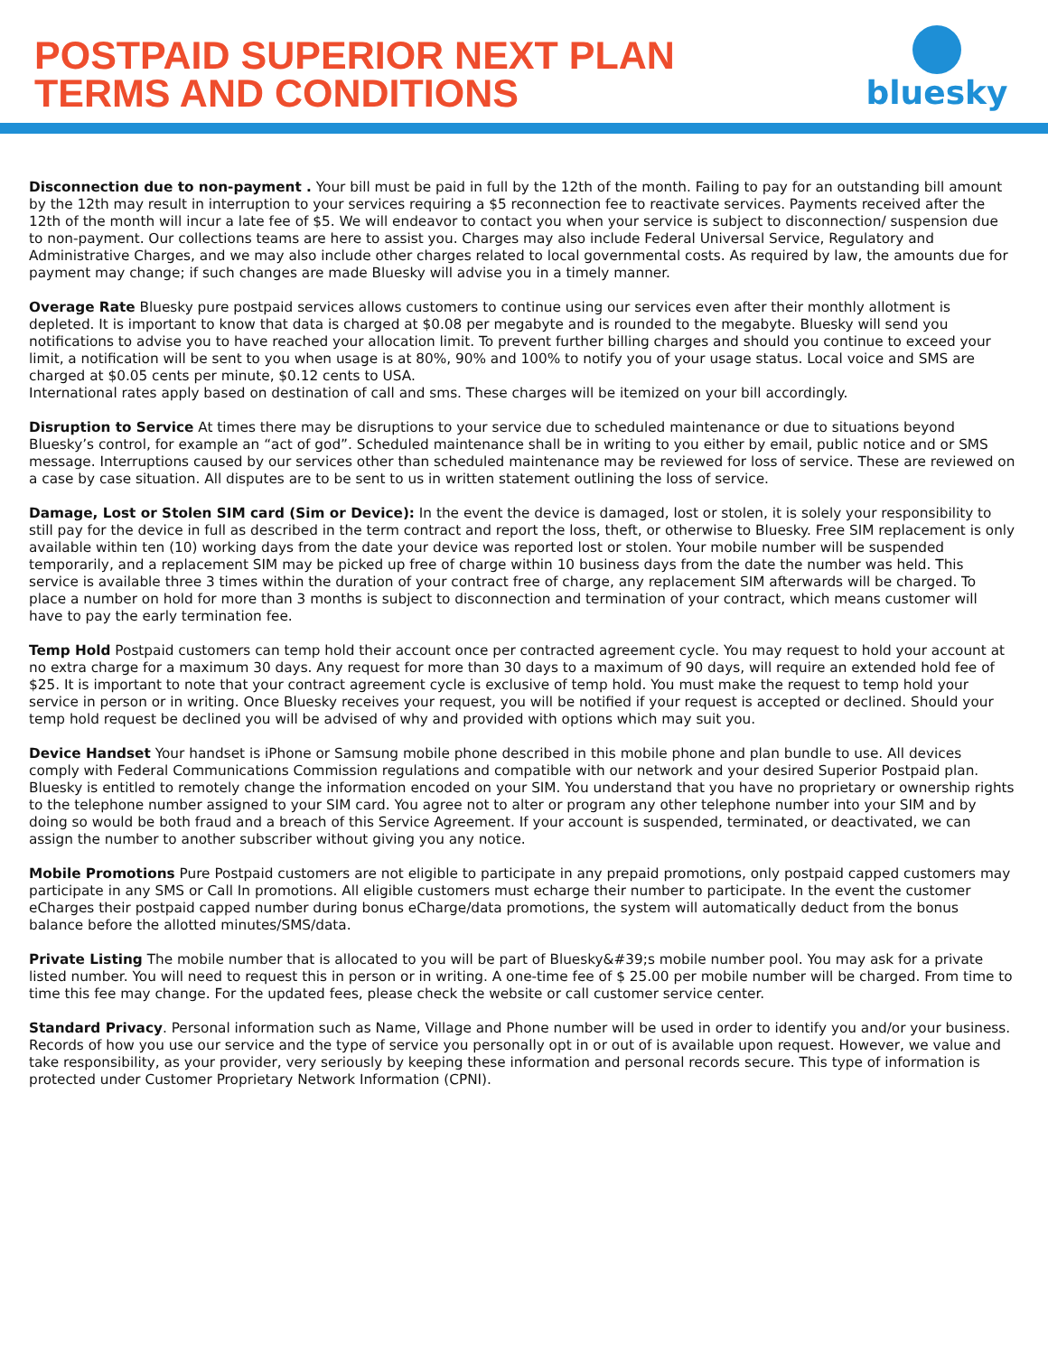POSTPAID SUPERIOR NEXT PLAN
TERMS AND CONDITIONS
bluesky
Disconnection due to non-payment . Your bill must be paid in full by the 12th of the month. Failing to pay for an outstanding bill amount by the 12th may result in interruption to your services requiring a $5 reconnection fee to reactivate services. Payments received after the 12th of the month will incur a late fee of $5. We will endeavor to contact you when your service is subject to disconnection/ suspension due to non-payment. Our collections teams are here to assist you. Charges may also include Federal Universal Service, Regulatory and Administrative Charges, and we may also include other charges related to local governmental costs. As required by law, the amounts due for payment may change; if such changes are made Bluesky will advise you in a timely manner.
Overage Rate Bluesky pure postpaid services allows customers to continue using our services even after their monthly allotment is depleted. It is important to know that data is charged at $0.08 per megabyte and is rounded to the megabyte. Bluesky will send you notifications to advise you to have reached your allocation limit. To prevent further billing charges and should you continue to exceed your limit, a notification will be sent to you when usage is at 80%, 90% and 100% to notify you of your usage status. Local voice and SMS are charged at $0.05 cents per minute, $0.12 cents to USA.
International rates apply based on destination of call and sms. These charges will be itemized on your bill accordingly.
Disruption to Service At times there may be disruptions to your service due to scheduled maintenance or due to situations beyond Bluesky’s control, for example an “act of god”. Scheduled maintenance shall be in writing to you either by email, public notice and or SMS message. Interruptions caused by our services other than scheduled maintenance may be reviewed for loss of service. These are reviewed on a case by case situation. All disputes are to be sent to us in written statement outlining the loss of service.
Damage, Lost or Stolen SIM card (Sim or Device): In the event the device is damaged, lost or stolen, it is solely your responsibility to still pay for the device in full as described in the term contract and report the loss, theft, or otherwise to Bluesky. Free SIM replacement is only available within ten (10) working days from the date your device was reported lost or stolen. Your mobile number will be suspended temporarily, and a replacement SIM may be picked up free of charge within 10 business days from the date the number was held. This service is available three 3 times within the duration of your contract free of charge, any replacement SIM afterwards will be charged. To place a number on hold for more than 3 months is subject to disconnection and termination of your contract, which means customer will have to pay the early termination fee.
Temp Hold Postpaid customers can temp hold their account once per contracted agreement cycle. You may request to hold your account at no extra charge for a maximum 30 days. Any request for more than 30 days to a maximum of 90 days, will require an extended hold fee of $25. It is important to note that your contract agreement cycle is exclusive of temp hold. You must make the request to temp hold your service in person or in writing. Once Bluesky receives your request, you will be notified if your request is accepted or declined. Should your temp hold request be declined you will be advised of why and provided with options which may suit you.
Device Handset Your handset is iPhone or Samsung mobile phone described in this mobile phone and plan bundle to use. All devices comply with Federal Communications Commission regulations and compatible with our network and your desired Superior Postpaid plan. Bluesky is entitled to remotely change the information encoded on your SIM. You understand that you have no proprietary or ownership rights to the telephone number assigned to your SIM card. You agree not to alter or program any other telephone number into your SIM and by doing so would be both fraud and a breach of this Service Agreement. If your account is suspended, terminated, or deactivated, we can assign the number to another subscriber without giving you any notice.
Mobile Promotions Pure Postpaid customers are not eligible to participate in any prepaid promotions, only postpaid capped customers may participate in any SMS or Call In promotions. All eligible customers must echarge their number to participate. In the event the customer eCharges their postpaid capped number during bonus eCharge/data promotions, the system will automatically deduct from the bonus balance before the allotted minutes/SMS/data.
Private Listing The mobile number that is allocated to you will be part of Bluesky&#39;s mobile number pool. You may ask for a private listed number. You will need to request this in person or in writing. A one-time fee of $ 25.00 per mobile number will be charged. From time to time this fee may change. For the updated fees, please check the website or call customer service center.
Standard Privacy. Personal information such as Name, Village and Phone number will be used in order to identify you and/or your business. Records of how you use our service and the type of service you personally opt in or out of is available upon request. However, we value and take responsibility, as your provider, very seriously by keeping these information and personal records secure. This type of information is protected under Customer Proprietary Network Information (CPNI).